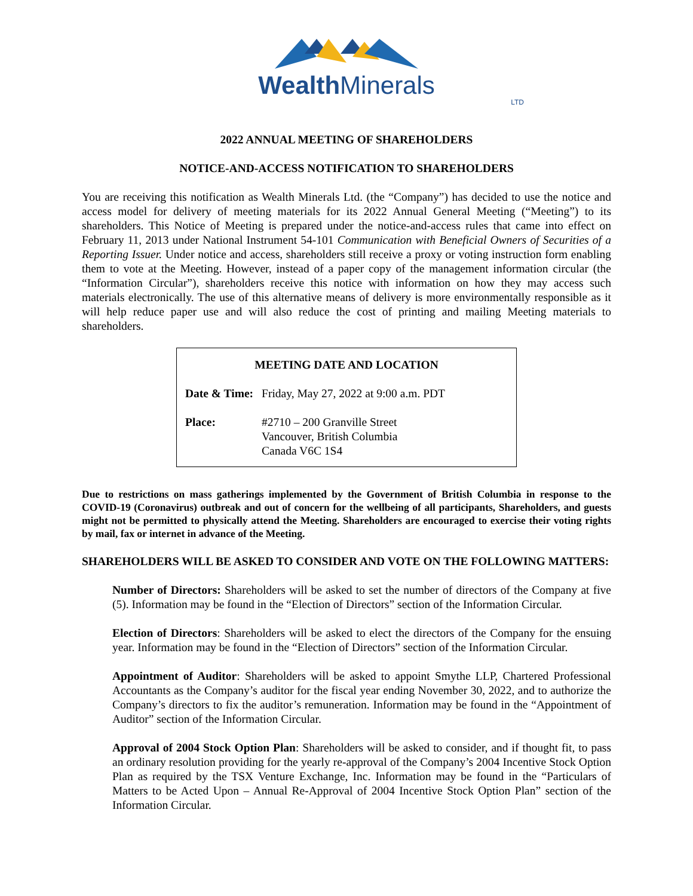Wealth Minerals
LTD
2022 ANNUAL MEETING OF SHAREHOLDERS
NOTICE-AND-ACCESS NOTIFICATION TO SHAREHOLDERS
You are receiving this notification as Wealth Minerals Ltd. (the “Company”) has decided to use the notice and access model for delivery of meeting materials for its 2022 Annual General Meeting (“Meeting”) to its shareholders. This Notice of Meeting is prepared under the notice-and-access rules that came into effect on February 11, 2013 under National Instrument 54-101 Communication with Beneficial Owners of Securities of a Reporting Issuer. Under notice and access, shareholders still receive a proxy or voting instruction form enabling them to vote at the Meeting. However, instead of a paper copy of the management information circular (the “Information Circular”), shareholders receive this notice with information on how they may access such materials electronically. The use of this alternative means of delivery is more environmentally responsible as it will help reduce paper use and will also reduce the cost of printing and mailing Meeting materials to shareholders.
MEETING DATE AND LOCATION
| Date & Time: | Friday, May 27, 2022 at 9:00 a.m. PDT |
| Place: | #2710 – 200 Granville Street Vancouver, British Columbia Canada V6C 1S4 |
Due to restrictions on mass gatherings implemented by the Government of British Columbia in response to the COVID-19 (Coronavirus) outbreak and out of concern for the wellbeing of all participants, Shareholders, and guests might not be permitted to physically attend the Meeting. Shareholders are encouraged to exercise their voting rights by mail, fax or internet in advance of the Meeting.
SHAREHOLDERS WILL BE ASKED TO CONSIDER AND VOTE ON THE FOLLOWING MATTERS:
Number of Directors: Shareholders will be asked to set the number of directors of the Company at five (5). Information may be found in the “Election of Directors” section of the Information Circular.
Election of Directors: Shareholders will be asked to elect the directors of the Company for the ensuing year. Information may be found in the “Election of Directors” section of the Information Circular.
Appointment of Auditor: Shareholders will be asked to appoint Smythe LLP, Chartered Professional Accountants as the Company’s auditor for the fiscal year ending November 30, 2022, and to authorize the Company’s directors to fix the auditor’s remuneration. Information may be found in the “Appointment of Auditor” section of the Information Circular.
Approval of 2004 Stock Option Plan: Shareholders will be asked to consider, and if thought fit, to pass an ordinary resolution providing for the yearly re-approval of the Company’s 2004 Incentive Stock Option Plan as required by the TSX Venture Exchange, Inc. Information may be found in the “Particulars of Matters to be Acted Upon – Annual Re-Approval of 2004 Incentive Stock Option Plan” section of the Information Circular.